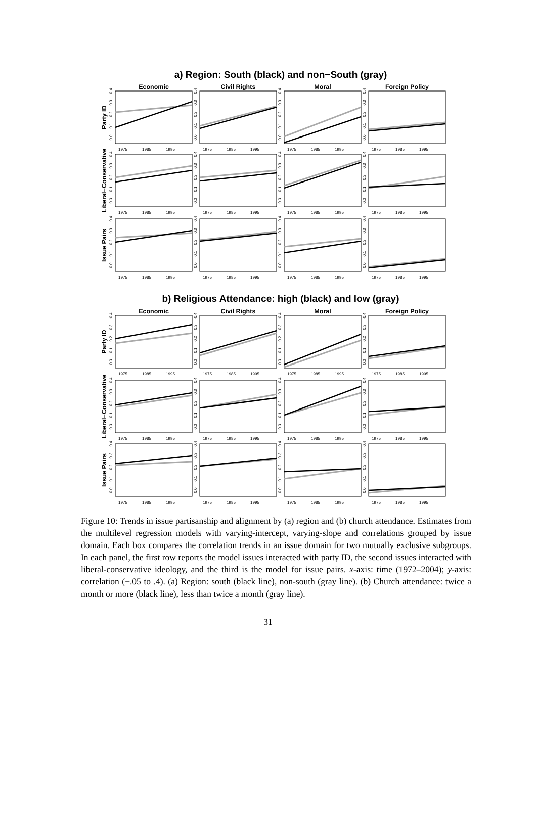a) Region: South (black) and non−South (gray)
Economic
Civil Rights
Moral
Foreign Policy
Party ID
Liberal−Conservative
Issue Pairs
Party ID
Liberal−Conservative
Issue Pairs
b) Religious Attendance: high (black) and low (gray)
Economic
Civil Rights
Moral
Foreign Policy
0.00.10.20.30.4
197519851995
0.00.10.20.30.4
197519851995
0.00.10.20.30.4
197519851995
0.00.10.20.30.4
197519851995
0.00.10.20.30.4
197519851995
0.00.10.20.30.4
197519851995
0.00.10.20.30.4
197519851995
0.00.10.20.30.4
197519851995
0.00.10.20.30.4
197519851995
0.00.10.20.30.4
197519851995
0.00.10.20.30.4
197519851995
0.00.10.20.30.4
197519851995
0.00.10.20.30.4
197519851995
0.00.10.20.30.4
197519851995
0.00.10.20.30.4
197519851995
0.00.10.20.30.4
197519851995
0.00.10.20.30.4
197519851995
0.00.10.20.30.4
197519851995
0.00.10.20.30.4
197519851995
0.00.10.20.30.4
197519851995
0.00.10.20.30.4
197519851995
0.00.10.20.30.4
197519851995
0.00.10.20.30.4
197519851995
0.00.10.20.30.4
197519851995
Figure 10: Trends in issue partisanship and alignment by (a) region and (b) church attendance. Estimates from the multilevel regression models with varying-intercept, varying-slope and correlations grouped by issue domain. Each box compares the correlation trends in an issue domain for two mutually exclusive subgroups. In each panel, the first row reports the model issues interacted with party ID, the second issues interacted with liberal-conservative ideology, and the third is the model for issue pairs. x-axis: time (1972–2004); y-axis: correlation (−.05 to .4). (a) Region: south (black line), non-south (gray line). (b) Church attendance: twice a month or more (black line), less than twice a month (gray line).
31